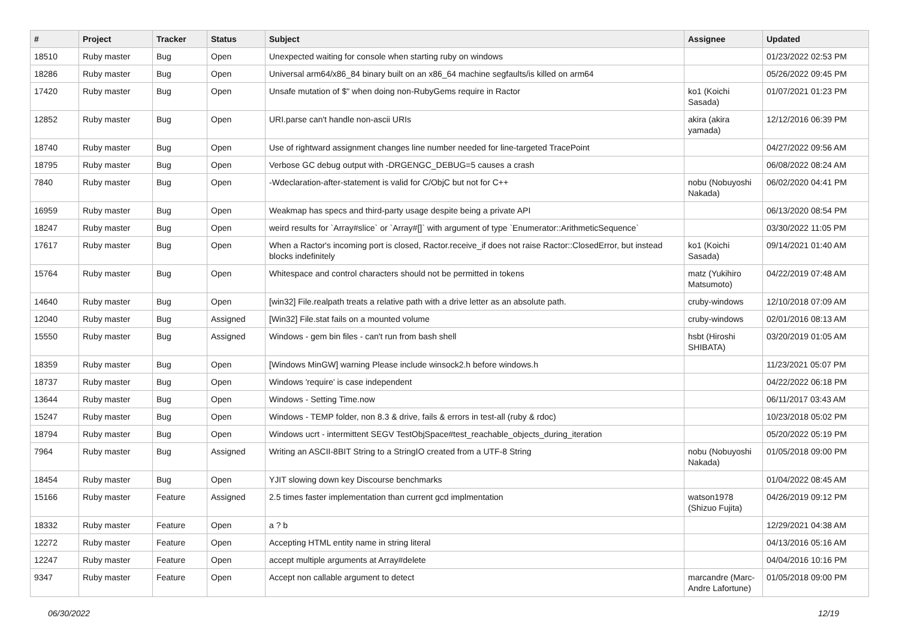| # | Project | Tracker | Status | Subject | Assignee | Updated |
| --- | --- | --- | --- | --- | --- | --- |
| 18510 | Ruby master | Bug | Open | Unexpected waiting for console when starting ruby on windows | | 01/23/2022 02:53 PM |
| 18286 | Ruby master | Bug | Open | Universal arm64/x86_84 binary built on an x86_64 machine segfaults/is killed on arm64 | | 05/26/2022 09:45 PM |
| 17420 | Ruby master | Bug | Open | Unsafe mutation of $" when doing non-RubyGems require in Ractor | ko1 (Koichi Sasada) | 01/07/2021 01:23 PM |
| 12852 | Ruby master | Bug | Open | URI.parse can't handle non-ascii URIs | akira (akira yamada) | 12/12/2016 06:39 PM |
| 18740 | Ruby master | Bug | Open | Use of rightward assignment changes line number needed for line-targeted TracePoint | | 04/27/2022 09:56 AM |
| 18795 | Ruby master | Bug | Open | Verbose GC debug output with -DRGENGC_DEBUG=5 causes a crash | | 06/08/2022 08:24 AM |
| 7840 | Ruby master | Bug | Open | -Wdeclaration-after-statement is valid for C/ObjC but not for C++ | nobu (Nobuyoshi Nakada) | 06/02/2020 04:41 PM |
| 16959 | Ruby master | Bug | Open | Weakmap has specs and third-party usage despite being a private API | | 06/13/2020 08:54 PM |
| 18247 | Ruby master | Bug | Open | weird results for `Array#slice` or `Array#[]` with argument of type `Enumerator::ArithmeticSequence` | | 03/30/2022 11:05 PM |
| 17617 | Ruby master | Bug | Open | When a Ractor's incoming port is closed, Ractor.receive_if does not raise Ractor::ClosedError, but instead blocks indefinitely | ko1 (Koichi Sasada) | 09/14/2021 01:40 AM |
| 15764 | Ruby master | Bug | Open | Whitespace and control characters should not be permitted in tokens | matz (Yukihiro Matsumoto) | 04/22/2019 07:48 AM |
| 14640 | Ruby master | Bug | Open | [win32] File.realpath treats a relative path with a drive letter as an absolute path. | cruby-windows | 12/10/2018 07:09 AM |
| 12040 | Ruby master | Bug | Assigned | [Win32] File.stat fails on a mounted volume | cruby-windows | 02/01/2016 08:13 AM |
| 15550 | Ruby master | Bug | Assigned | Windows - gem bin files - can't run from bash shell | hsbt (Hiroshi SHIBATA) | 03/20/2019 01:05 AM |
| 18359 | Ruby master | Bug | Open | [Windows MinGW] warning Please include winsock2.h before windows.h | | 11/23/2021 05:07 PM |
| 18737 | Ruby master | Bug | Open | Windows 'require' is case independent | | 04/22/2022 06:18 PM |
| 13644 | Ruby master | Bug | Open | Windows - Setting Time.now | | 06/11/2017 03:43 AM |
| 15247 | Ruby master | Bug | Open | Windows - TEMP folder, non 8.3 & drive, fails & errors in test-all (ruby & rdoc) | | 10/23/2018 05:02 PM |
| 18794 | Ruby master | Bug | Open | Windows ucrt - intermittent SEGV TestObjSpace#test_reachable_objects_during_iteration | | 05/20/2022 05:19 PM |
| 7964 | Ruby master | Bug | Assigned | Writing an ASCII-8BIT String to a StringIO created from a UTF-8 String | nobu (Nobuyoshi Nakada) | 01/05/2018 09:00 PM |
| 18454 | Ruby master | Bug | Open | YJIT slowing down key Discourse benchmarks | | 01/04/2022 08:45 AM |
| 15166 | Ruby master | Feature | Assigned | 2.5 times faster implementation than current gcd implmentation | watson1978 (Shizuo Fujita) | 04/26/2019 09:12 PM |
| 18332 | Ruby master | Feature | Open | a ? b | | 12/29/2021 04:38 AM |
| 12272 | Ruby master | Feature | Open | Accepting HTML entity name in string literal | | 04/13/2016 05:16 AM |
| 12247 | Ruby master | Feature | Open | accept multiple arguments at Array#delete | | 04/04/2016 10:16 PM |
| 9347 | Ruby master | Feature | Open | Accept non callable argument to detect | marcandre (Marc-Andre Lafortune) | 01/05/2018 09:00 PM |
06/30/2022 12/19